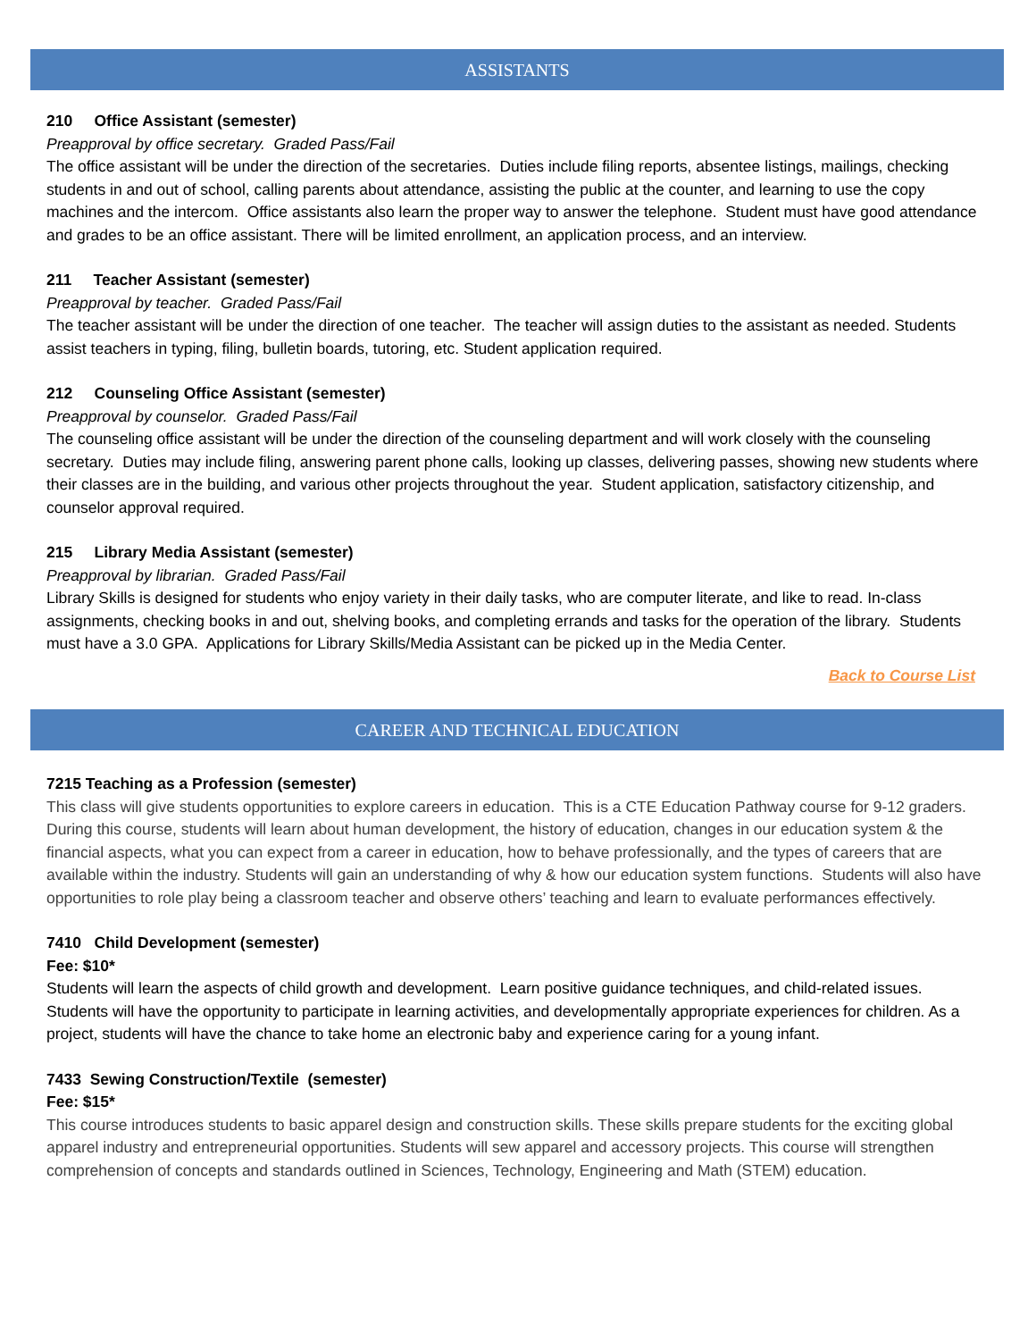ASSISTANTS
210 Office Assistant (semester)
Preapproval by office secretary. Graded Pass/Fail
The office assistant will be under the direction of the secretaries. Duties include filing reports, absentee listings, mailings, checking students in and out of school, calling parents about attendance, assisting the public at the counter, and learning to use the copy machines and the intercom. Office assistants also learn the proper way to answer the telephone. Student must have good attendance and grades to be an office assistant. There will be limited enrollment, an application process, and an interview.
211 Teacher Assistant (semester)
Preapproval by teacher. Graded Pass/Fail
The teacher assistant will be under the direction of one teacher. The teacher will assign duties to the assistant as needed. Students assist teachers in typing, filing, bulletin boards, tutoring, etc. Student application required.
212 Counseling Office Assistant (semester)
Preapproval by counselor. Graded Pass/Fail
The counseling office assistant will be under the direction of the counseling department and will work closely with the counseling secretary. Duties may include filing, answering parent phone calls, looking up classes, delivering passes, showing new students where their classes are in the building, and various other projects throughout the year. Student application, satisfactory citizenship, and counselor approval required.
215 Library Media Assistant (semester)
Preapproval by librarian. Graded Pass/Fail
Library Skills is designed for students who enjoy variety in their daily tasks, who are computer literate, and like to read. In-class assignments, checking books in and out, shelving books, and completing errands and tasks for the operation of the library. Students must have a 3.0 GPA. Applications for Library Skills/Media Assistant can be picked up in the Media Center.
Back to Course List
CAREER AND TECHNICAL EDUCATION
7215 Teaching as a Profession (semester)
This class will give students opportunities to explore careers in education. This is a CTE Education Pathway course for 9-12 graders. During this course, students will learn about human development, the history of education, changes in our education system & the financial aspects, what you can expect from a career in education, how to behave professionally, and the types of careers that are available within the industry. Students will gain an understanding of why & how our education system functions. Students will also have opportunities to role play being a classroom teacher and observe others’ teaching and learn to evaluate performances effectively.
7410 Child Development (semester)
Fee: $10*
Students will learn the aspects of child growth and development. Learn positive guidance techniques, and child-related issues. Students will have the opportunity to participate in learning activities, and developmentally appropriate experiences for children. As a project, students will have the chance to take home an electronic baby and experience caring for a young infant.
7433 Sewing Construction/Textile (semester)
Fee: $15*
This course introduces students to basic apparel design and construction skills. These skills prepare students for the exciting global apparel industry and entrepreneurial opportunities. Students will sew apparel and accessory projects. This course will strengthen comprehension of concepts and standards outlined in Sciences, Technology, Engineering and Math (STEM) education.